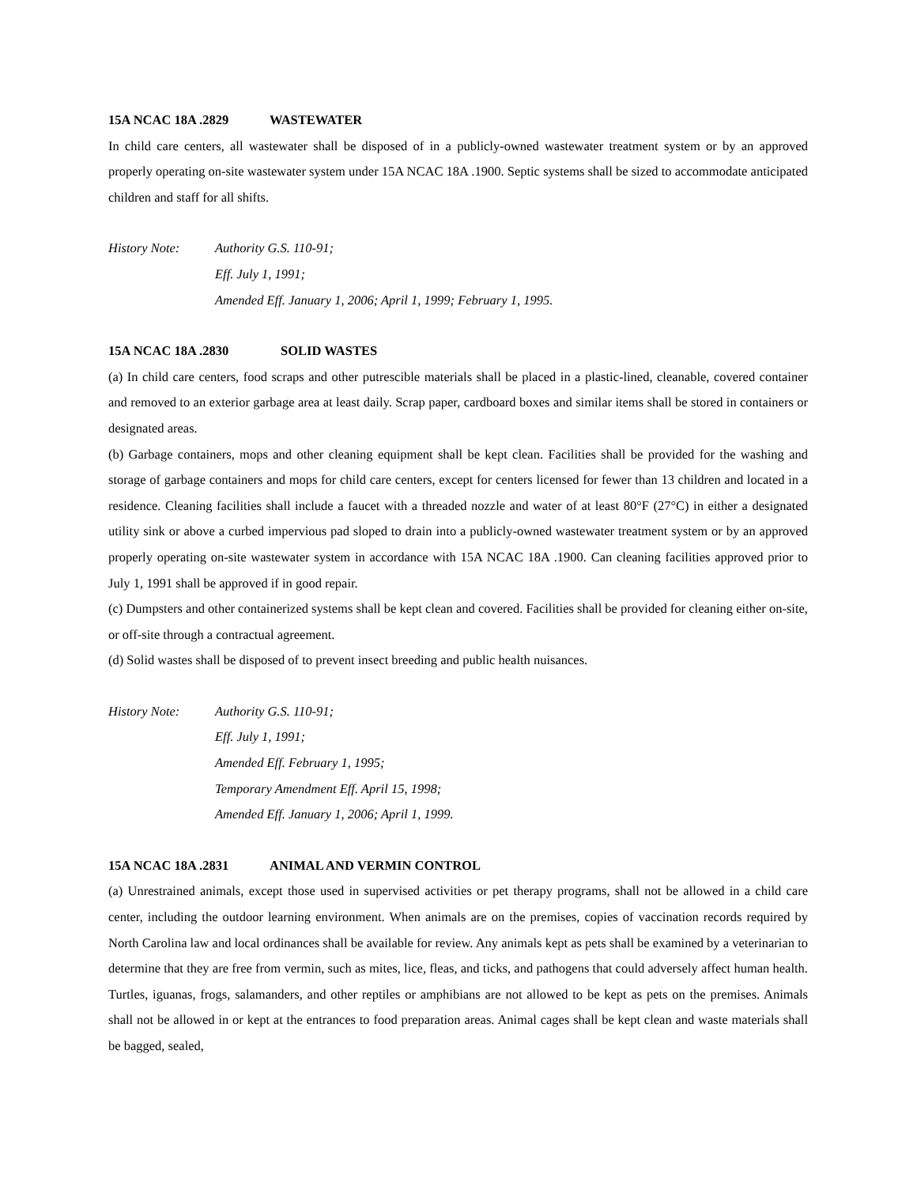15A NCAC 18A .2829 WASTEWATER
In child care centers, all wastewater shall be disposed of in a publicly-owned wastewater treatment system or by an approved properly operating on-site wastewater system under 15A NCAC 18A .1900. Septic systems shall be sized to accommodate anticipated children and staff for all shifts.
History Note: Authority G.S. 110-91;
Eff. July 1, 1991;
Amended Eff. January 1, 2006; April 1, 1999; February 1, 1995.
15A NCAC 18A .2830 SOLID WASTES
(a) In child care centers, food scraps and other putrescible materials shall be placed in a plastic-lined, cleanable, covered container and removed to an exterior garbage area at least daily. Scrap paper, cardboard boxes and similar items shall be stored in containers or designated areas.
(b) Garbage containers, mops and other cleaning equipment shall be kept clean. Facilities shall be provided for the washing and storage of garbage containers and mops for child care centers, except for centers licensed for fewer than 13 children and located in a residence. Cleaning facilities shall include a faucet with a threaded nozzle and water of at least 80°F (27°C) in either a designated utility sink or above a curbed impervious pad sloped to drain into a publicly-owned wastewater treatment system or by an approved properly operating on-site wastewater system in accordance with 15A NCAC 18A .1900. Can cleaning facilities approved prior to July 1, 1991 shall be approved if in good repair.
(c) Dumpsters and other containerized systems shall be kept clean and covered. Facilities shall be provided for cleaning either on-site, or off-site through a contractual agreement.
(d) Solid wastes shall be disposed of to prevent insect breeding and public health nuisances.
History Note: Authority G.S. 110-91;
Eff. July 1, 1991;
Amended Eff. February 1, 1995;
Temporary Amendment Eff. April 15, 1998;
Amended Eff. January 1, 2006; April 1, 1999.
15A NCAC 18A .2831 ANIMAL AND VERMIN CONTROL
(a) Unrestrained animals, except those used in supervised activities or pet therapy programs, shall not be allowed in a child care center, including the outdoor learning environment. When animals are on the premises, copies of vaccination records required by North Carolina law and local ordinances shall be available for review. Any animals kept as pets shall be examined by a veterinarian to determine that they are free from vermin, such as mites, lice, fleas, and ticks, and pathogens that could adversely affect human health. Turtles, iguanas, frogs, salamanders, and other reptiles or amphibians are not allowed to be kept as pets on the premises. Animals shall not be allowed in or kept at the entrances to food preparation areas. Animal cages shall be kept clean and waste materials shall be bagged, sealed,